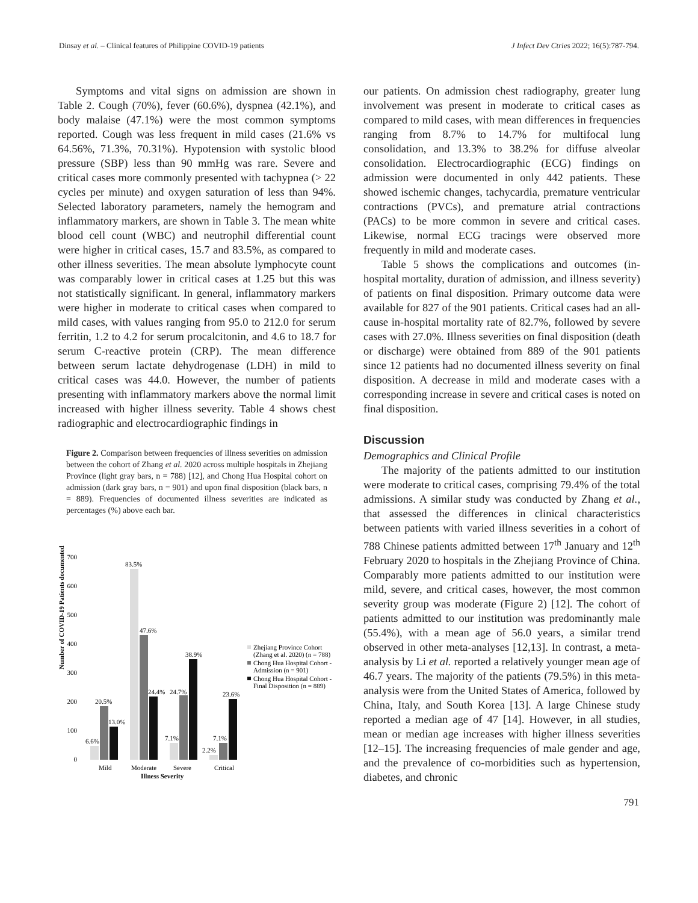Dinsay et al. – Clinical features of Philippine COVID-19 patients J Infect Dev Ctries 2022; 16(5):787-794.
Symptoms and vital signs on admission are shown in Table 2. Cough (70%), fever (60.6%), dyspnea (42.1%), and body malaise (47.1%) were the most common symptoms reported. Cough was less frequent in mild cases (21.6% vs 64.56%, 71.3%, 70.31%). Hypotension with systolic blood pressure (SBP) less than 90 mmHg was rare. Severe and critical cases more commonly presented with tachypnea (> 22 cycles per minute) and oxygen saturation of less than 94%. Selected laboratory parameters, namely the hemogram and inflammatory markers, are shown in Table 3. The mean white blood cell count (WBC) and neutrophil differential count were higher in critical cases, 15.7 and 83.5%, as compared to other illness severities. The mean absolute lymphocyte count was comparably lower in critical cases at 1.25 but this was not statistically significant. In general, inflammatory markers were higher in moderate to critical cases when compared to mild cases, with values ranging from 95.0 to 212.0 for serum ferritin, 1.2 to 4.2 for serum procalcitonin, and 4.6 to 18.7 for serum C-reactive protein (CRP). The mean difference between serum lactate dehydrogenase (LDH) in mild to critical cases was 44.0. However, the number of patients presenting with inflammatory markers above the normal limit increased with higher illness severity. Table 4 shows chest radiographic and electrocardiographic findings in
Figure 2. Comparison between frequencies of illness severities on admission between the cohort of Zhang et al. 2020 across multiple hospitals in Zhejiang Province (light gray bars, n = 788) [12], and Chong Hua Hospital cohort on admission (dark gray bars, n = 901) and upon final disposition (black bars, n = 889). Frequencies of documented illness severities are indicated as percentages (%) above each bar.
Number of COVID-19 Patients documented
700
600
500
400
300
200
100
0
6.6%
20.5%
13.0%
83.5%
47.6%
24.4%
24.7%
38.9%
7.1%
2.2%
7.1%
23.6%
Mild
Moderate
Severe
Critical
Illness Severity
Zhejiang Province Cohort
(Zhang et al. 2020) (n = 788)
Chong Hua Hospital Cohort -
Admission (n = 901)
Chong Hua Hospital Cohort -
Final Disposition (n = 889)
our patients. On admission chest radiography, greater lung involvement was present in moderate to critical cases as compared to mild cases, with mean differences in frequencies ranging from 8.7% to 14.7% for multifocal lung consolidation, and 13.3% to 38.2% for diffuse alveolar consolidation. Electrocardiographic (ECG) findings on admission were documented in only 442 patients. These showed ischemic changes, tachycardia, premature ventricular contractions (PVCs), and premature atrial contractions (PACs) to be more common in severe and critical cases. Likewise, normal ECG tracings were observed more frequently in mild and moderate cases.
Table 5 shows the complications and outcomes (in-hospital mortality, duration of admission, and illness severity) of patients on final disposition. Primary outcome data were available for 827 of the 901 patients. Critical cases had an all-cause in-hospital mortality rate of 82.7%, followed by severe cases with 27.0%. Illness severities on final disposition (death or discharge) were obtained from 889 of the 901 patients since 12 patients had no documented illness severity on final disposition. A decrease in mild and moderate cases with a corresponding increase in severe and critical cases is noted on final disposition.
Discussion
Demographics and Clinical Profile
The majority of the patients admitted to our institution were moderate to critical cases, comprising 79.4% of the total admissions. A similar study was conducted by Zhang et al., that assessed the differences in clinical characteristics between patients with varied illness severities in a cohort of 788 Chinese patients admitted between 17<sup>th</sup> January and 12<sup>th</sup> February 2020 to hospitals in the Zhejiang Province of China. Comparably more patients admitted to our institution were mild, severe, and critical cases, however, the most common severity group was moderate (Figure 2) [12]. The cohort of patients admitted to our institution was predominantly male (55.4%), with a mean age of 56.0 years, a similar trend observed in other meta-analyses [12,13]. In contrast, a meta-analysis by Li et al. reported a relatively younger mean age of 46.7 years. The majority of the patients (79.5%) in this meta-analysis were from the United States of America, followed by China, Italy, and South Korea [13]. A large Chinese study reported a median age of 47 [14]. However, in all studies, mean or median age increases with higher illness severities [12–15]. The increasing frequencies of male gender and age, and the prevalence of co-morbidities such as hypertension, diabetes, and chronic
791